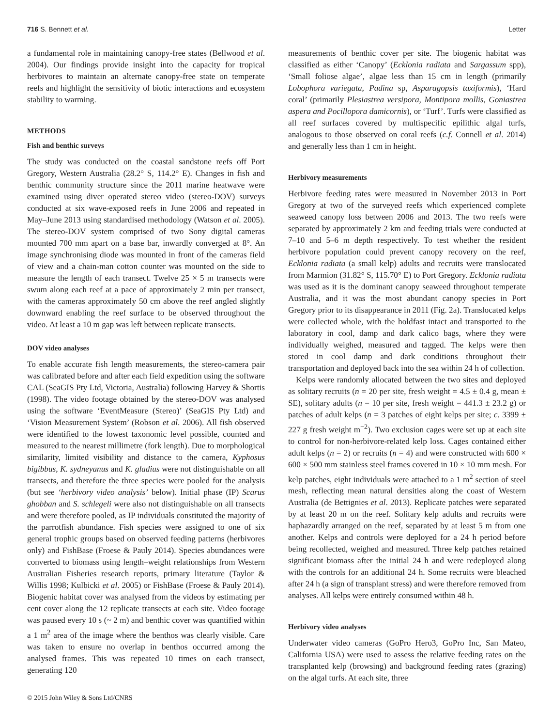716 S. Bennett et al. Letter
a fundamental role in maintaining canopy-free states (Bellwood et al. 2004). Our findings provide insight into the capacity for tropical herbivores to maintain an alternate canopy-free state on temperate reefs and highlight the sensitivity of biotic interactions and ecosystem stability to warming.
METHODS
Fish and benthic surveys
The study was conducted on the coastal sandstone reefs off Port Gregory, Western Australia (28.2° S, 114.2° E). Changes in fish and benthic community structure since the 2011 marine heatwave were examined using diver operated stereo video (stereo-DOV) surveys conducted at six wave-exposed reefs in June 2006 and repeated in May–June 2013 using standardised methodology (Watson et al. 2005). The stereo-DOV system comprised of two Sony digital cameras mounted 700 mm apart on a base bar, inwardly converged at 8°. An image synchronising diode was mounted in front of the cameras field of view and a chain-man cotton counter was mounted on the side to measure the length of each transect. Twelve 25 × 5 m transects were swum along each reef at a pace of approximately 2 min per transect, with the cameras approximately 50 cm above the reef angled slightly downward enabling the reef surface to be observed throughout the video. At least a 10 m gap was left between replicate transects.
DOV video analyses
To enable accurate fish length measurements, the stereo-camera pair was calibrated before and after each field expedition using the software CAL (SeaGIS Pty Ltd, Victoria, Australia) following Harvey & Shortis (1998). The video footage obtained by the stereo-DOV was analysed using the software ‘EventMeasure (Stereo)’ (SeaGIS Pty Ltd) and ‘Vision Measurement System’ (Robson et al. 2006). All fish observed were identified to the lowest taxonomic level possible, counted and measured to the nearest millimetre (fork length). Due to morphological similarity, limited visibility and distance to the camera, Kyphosus bigibbus, K. sydneyanus and K. gladius were not distinguishable on all transects, and therefore the three species were pooled for the analysis (but see ‘herbivory video analysis’ below). Initial phase (IP) Scarus ghobban and S. schlegeli were also not distinguishable on all transects and were therefore pooled, as IP individuals constituted the majority of the parrotfish abundance. Fish species were assigned to one of six general trophic groups based on observed feeding patterns (herbivores only) and FishBase (Froese & Pauly 2014). Species abundances were converted to biomass using length–weight relationships from Western Australian Fisheries research reports, primary literature (Taylor & Willis 1998; Kulbicki et al. 2005) or FishBase (Froese & Pauly 2014). Biogenic habitat cover was analysed from the videos by estimating per cent cover along the 12 replicate transects at each site. Video footage was paused every 10 s (~ 2 m) and benthic cover was quantified within a 1 m<sup>2</sup> area of the image where the benthos was clearly visible. Care was taken to ensure no overlap in benthos occurred among the analysed frames. This was repeated 10 times on each transect, generating 120
measurements of benthic cover per site. The biogenic habitat was classified as either ‘Canopy’ (Ecklonia radiata and Sargassum spp), ‘Small foliose algae’, algae less than 15 cm in length (primarily Lobophora variegata, Padina sp, Asparagopsis taxiformis), ‘Hard coral’ (primarily Plesiastrea versipora, Montipora mollis, Goniastrea aspera and Pocillopora damicornis), or ‘Turf’. Turfs were classified as all reef surfaces covered by multispecific epilithic algal turfs, analogous to those observed on coral reefs (c.f. Connell et al. 2014) and generally less than 1 cm in height.
Herbivory measurements
Herbivore feeding rates were measured in November 2013 in Port Gregory at two of the surveyed reefs which experienced complete seaweed canopy loss between 2006 and 2013. The two reefs were separated by approximately 2 km and feeding trials were conducted at 7–10 and 5–6 m depth respectively. To test whether the resident herbivore population could prevent canopy recovery on the reef, Ecklonia radiata (a small kelp) adults and recruits were translocated from Marmion (31.82° S, 115.70° E) to Port Gregory. Ecklonia radiata was used as it is the dominant canopy seaweed throughout temperate Australia, and it was the most abundant canopy species in Port Gregory prior to its disappearance in 2011 (Fig. 2a). Translocated kelps were collected whole, with the holdfast intact and transported to the laboratory in cool, damp and dark calico bags, where they were individually weighed, measured and tagged. The kelps were then stored in cool damp and dark conditions throughout their transportation and deployed back into the sea within 24 h of collection.
Kelps were randomly allocated between the two sites and deployed as solitary recruits (n = 20 per site, fresh weight = 4.5 ± 0.4 g, mean ± SE), solitary adults (n = 10 per site, fresh weight = 441.3 ± 23.2 g) or patches of adult kelps (n = 3 patches of eight kelps per site; c. 3399 ± 227 g fresh weight m<sup>−2</sup>). Two exclusion cages were set up at each site to control for non-herbivore-related kelp loss. Cages contained either adult kelps (n = 2) or recruits (n = 4) and were constructed with 600 × 600 × 500 mm stainless steel frames covered in 10 × 10 mm mesh. For kelp patches, eight individuals were attached to a 1 m<sup>2</sup> section of steel mesh, reflecting mean natural densities along the coast of Western Australia (de Bettignies et al. 2013). Replicate patches were separated by at least 20 m on the reef. Solitary kelp adults and recruits were haphazardly arranged on the reef, separated by at least 5 m from one another. Kelps and controls were deployed for a 24 h period before being recollected, weighed and measured. Three kelp patches retained significant biomass after the initial 24 h and were redeployed along with the controls for an additional 24 h. Some recruits were bleached after 24 h (a sign of transplant stress) and were therefore removed from analyses. All kelps were entirely consumed within 48 h.
Herbivory video analyses
Underwater video cameras (GoPro Hero3, GoPro Inc, San Mateo, California USA) were used to assess the relative feeding rates on the transplanted kelp (browsing) and background feeding rates (grazing) on the algal turfs. At each site, three
© 2015 John Wiley & Sons Ltd/CNRS